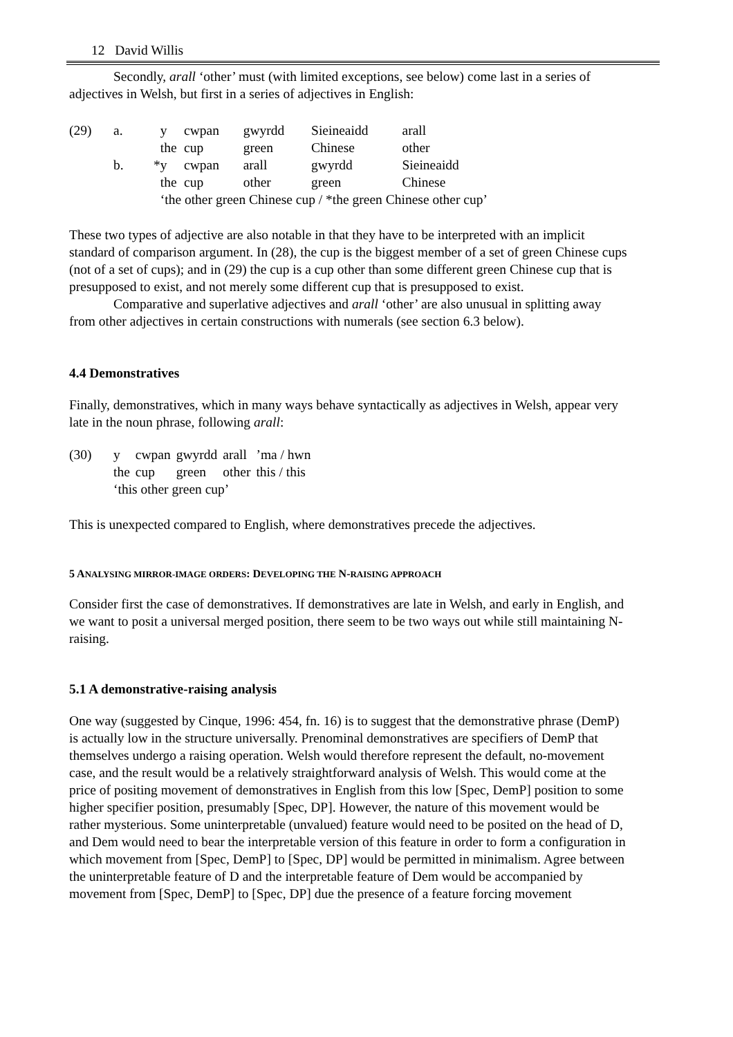12 David Willis
Secondly, arall ‘other’ must (with limited exceptions, see below) come last in a series of adjectives in Welsh, but first in a series of adjectives in English:
| (29) | a. | y | cwpan | gwyrdd | Sieineaidd | arall |
| | | the | cup | green | Chinese | other |
| | b. | *y | cwpan | arall | gwyrdd | Sieineaidd |
| | | the | cup | other | green | Chinese |
| | | ‘the other green Chinese cup / *the green Chinese other cup’ | | | | |
These two types of adjective are also notable in that they have to be interpreted with an implicit standard of comparison argument. In (28), the cup is the biggest member of a set of green Chinese cups (not of a set of cups); and in (29) the cup is a cup other than some different green Chinese cup that is presupposed to exist, and not merely some different cup that is presupposed to exist.
Comparative and superlative adjectives and arall ‘other’ are also unusual in splitting away from other adjectives in certain constructions with numerals (see section 6.3 below).
4.4 Demonstratives
Finally, demonstratives, which in many ways behave syntactically as adjectives in Welsh, appear very late in the noun phrase, following arall:
| (30) | y | cwpan | gwyrdd | arall | ’ma / hwn |
| | the | cup | green | other | this / this |
| | ‘this other green cup’ | | | | |
This is unexpected compared to English, where demonstratives precede the adjectives.
5 ANALYSING MIRROR-IMAGE ORDERS: DEVELOPING THE N-RAISING APPROACH
Consider first the case of demonstratives. If demonstratives are late in Welsh, and early in English, and we want to posit a universal merged position, there seem to be two ways out while still maintaining N-raising.
5.1 A demonstrative-raising analysis
One way (suggested by Cinque, 1996: 454, fn. 16) is to suggest that the demonstrative phrase (DemP) is actually low in the structure universally. Prenominal demonstratives are specifiers of DemP that themselves undergo a raising operation. Welsh would therefore represent the default, no-movement case, and the result would be a relatively straightforward analysis of Welsh. This would come at the price of positing movement of demonstratives in English from this low [Spec, DemP] position to some higher specifier position, presumably [Spec, DP]. However, the nature of this movement would be rather mysterious. Some uninterpretable (unvalued) feature would need to be posited on the head of D, and Dem would need to bear the interpretable version of this feature in order to form a configuration in which movement from [Spec, DemP] to [Spec, DP] would be permitted in minimalism. Agree between the uninterpretable feature of D and the interpretable feature of Dem would be accompanied by movement from [Spec, DemP] to [Spec, DP] due the presence of a feature forcing movement